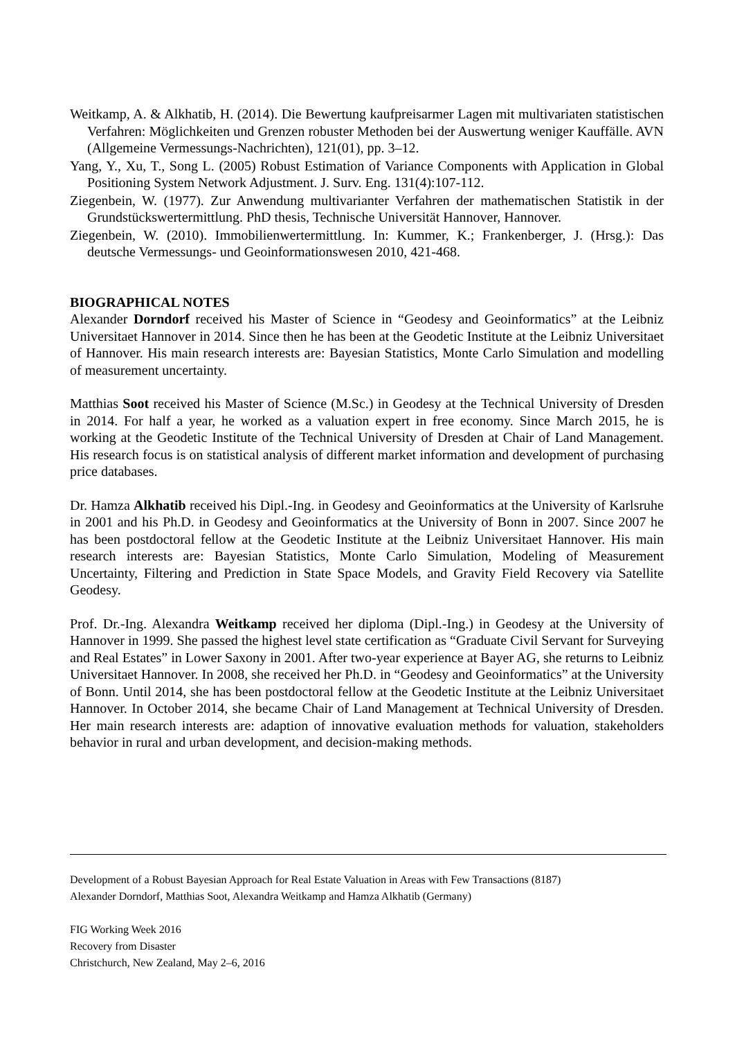Weitkamp, A. & Alkhatib, H. (2014). Die Bewertung kaufpreisarmer Lagen mit multivariaten statistischen Verfahren: Möglichkeiten und Grenzen robuster Methoden bei der Auswertung weniger Kauffälle. AVN (Allgemeine Vermessungs-Nachrichten), 121(01), pp. 3–12.
Yang, Y., Xu, T., Song L. (2005) Robust Estimation of Variance Components with Application in Global Positioning System Network Adjustment. J. Surv. Eng. 131(4):107-112.
Ziegenbein, W. (1977). Zur Anwendung multivarianter Verfahren der mathematischen Statistik in der Grundstückswertermittlung. PhD thesis, Technische Universität Hannover, Hannover.
Ziegenbein, W. (2010). Immobilienwertermittlung. In: Kummer, K.; Frankenberger, J. (Hrsg.): Das deutsche Vermessungs- und Geoinformationswesen 2010, 421-468.
BIOGRAPHICAL NOTES
Alexander Dorndorf received his Master of Science in “Geodesy and Geoinformatics” at the Leibniz Universitaet Hannover in 2014. Since then he has been at the Geodetic Institute at the Leibniz Universitaet of Hannover. His main research interests are: Bayesian Statistics, Monte Carlo Simulation and modelling of measurement uncertainty.
Matthias Soot received his Master of Science (M.Sc.) in Geodesy at the Technical University of Dresden in 2014. For half a year, he worked as a valuation expert in free economy. Since March 2015, he is working at the Geodetic Institute of the Technical University of Dresden at Chair of Land Management. His research focus is on statistical analysis of different market information and development of purchasing price databases.
Dr. Hamza Alkhatib received his Dipl.-Ing. in Geodesy and Geoinformatics at the University of Karlsruhe in 2001 and his Ph.D. in Geodesy and Geoinformatics at the University of Bonn in 2007. Since 2007 he has been postdoctoral fellow at the Geodetic Institute at the Leibniz Universitaet Hannover. His main research interests are: Bayesian Statistics, Monte Carlo Simulation, Modeling of Measurement Uncertainty, Filtering and Prediction in State Space Models, and Gravity Field Recovery via Satellite Geodesy.
Prof. Dr.-Ing. Alexandra Weitkamp received her diploma (Dipl.-Ing.) in Geodesy at the University of Hannover in 1999. She passed the highest level state certification as “Graduate Civil Servant for Surveying and Real Estates” in Lower Saxony in 2001. After two-year experience at Bayer AG, she returns to Leibniz Universitaet Hannover. In 2008, she received her Ph.D. in “Geodesy and Geoinformatics” at the University of Bonn. Until 2014, she has been postdoctoral fellow at the Geodetic Institute at the Leibniz Universitaet Hannover. In October 2014, she became Chair of Land Management at Technical University of Dresden. Her main research interests are: adaption of innovative evaluation methods for valuation, stakeholders behavior in rural and urban development, and decision-making methods.
Development of a Robust Bayesian Approach for Real Estate Valuation in Areas with Few Transactions (8187)
Alexander Dorndorf, Matthias Soot, Alexandra Weitkamp and Hamza Alkhatib (Germany)
FIG Working Week 2016
Recovery from Disaster
Christchurch, New Zealand, May 2–6, 2016